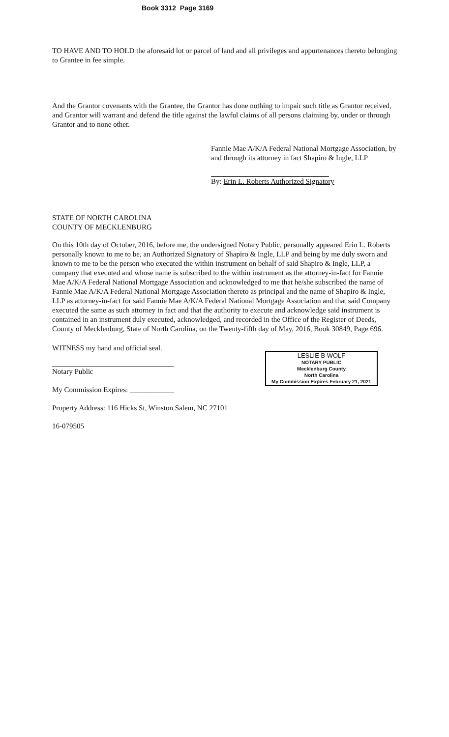Book 3312 Page 3169
TO HAVE AND TO HOLD the aforesaid lot or parcel of land and all privileges and appurtenances thereto belonging to Grantee in fee simple.
And the Grantor covenants with the Grantee, the Grantor has done nothing to impair such title as Grantor received, and Grantor will warrant and defend the title against the lawful claims of all persons claiming by, under or through Grantor and to none other.
Fannie Mae A/K/A Federal National Mortgage Association, by and through its attorney in fact Shapiro & Ingle, LLP
By: Erin L. Roberts Authorized Signatory
STATE OF NORTH CAROLINA
COUNTY OF MECKLENBURG
On this 10th day of October, 2016, before me, the undersigned Notary Public, personally appeared Erin L. Roberts personally known to me to be, an Authorized Signatory of Shapiro & Ingle, LLP and being by me duly sworn and known to me to be the person who executed the within instrument on behalf of said Shapiro & Ingle, LLP, a company that executed and whose name is subscribed to the within instrument as the attorney-in-fact for Fannie Mae A/K/A Federal National Mortgage Association and acknowledged to me that he/she subscribed the name of Fannie Mae A/K/A Federal National Mortgage Association thereto as principal and the name of Shapiro & Ingle, LLP as attorney-in-fact for said Fannie Mae A/K/A Federal National Mortgage Association and that said Company executed the same as such attorney in fact and that the authority to execute and acknowledge said instrument is contained in an instrument duly executed, acknowledged, and recorded in the Office of the Register of Deeds, County of Mecklenburg, State of North Carolina, on the Twenty-fifth day of May, 2016, Book 30849, Page 696.
WITNESS my hand and official seal.
Notary Public
My Commission Expires: ____________
LESLIE B WOLF
NOTARY PUBLIC
Mecklenburg County
North Carolina
My Commission Expires February 21, 2021
Property Address: 116 Hicks St, Winston Salem, NC 27101
16-079505